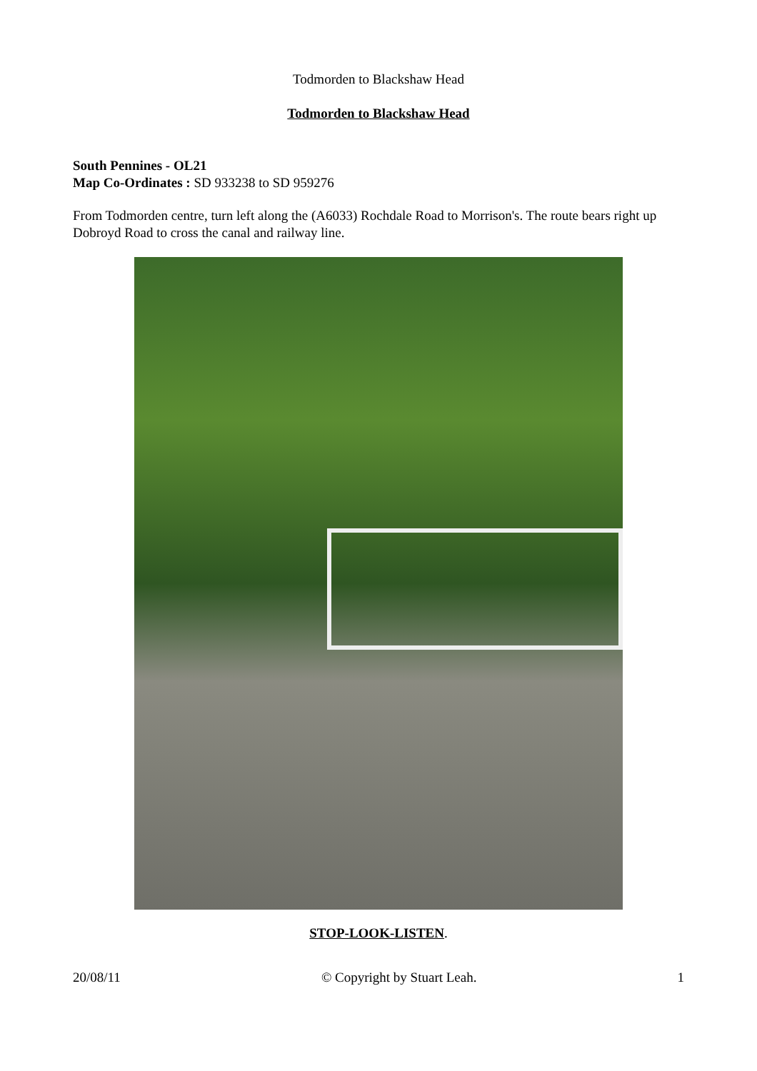Todmorden to Blackshaw Head
Todmorden to Blackshaw Head
South Pennines - OL21
Map Co-Ordinates : SD 933238 to SD 959276
From Todmorden centre, turn left along the (A6033) Rochdale Road to Morrison's. The route bears right up Dobroyd Road to cross the canal and railway line.
STOP-LOOK-LISTEN.
20/08/11 © Copyright by Stuart Leah. 1